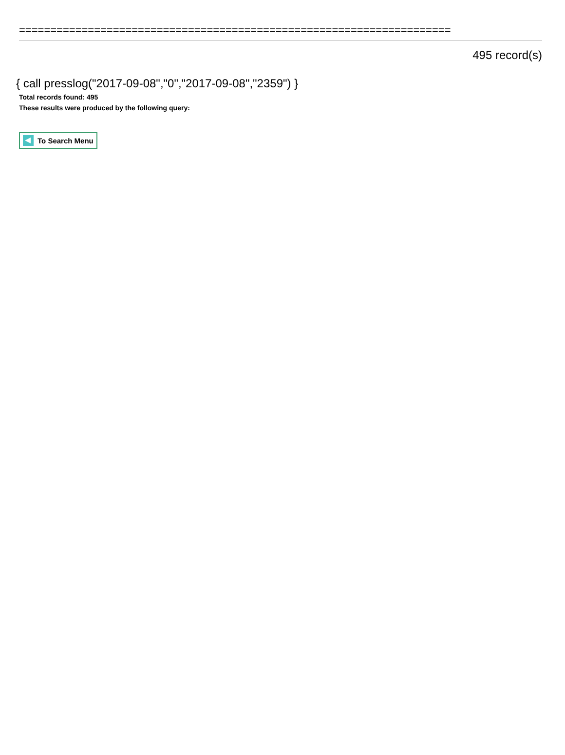=====================================================================
495 record(s)
{ call presslog("2017-09-08","0","2017-09-08","2359") }
Total records found: 495
These results were produced by the following query:
To Search Menu